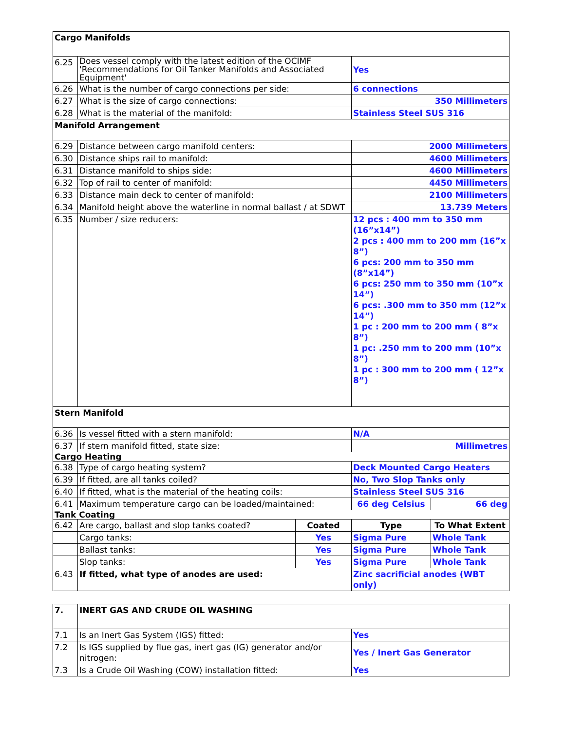| Cargo Manifolds | | | | |
| 6.25 | Does vessel comply with the latest edition of the OCIMF 'Recommendations for Oil Tanker Manifolds and Associated Equipment' | | Yes | |
| 6.26 | What is the number of cargo connections per side: | | 6 connections | |
| 6.27 | What is the size of cargo connections: | | 350 Millimeters | |
| 6.28 | What is the material of the manifold: | | Stainless Steel SUS 316 | |
| Manifold Arrangement | | | | |
| 6.29 | Distance between cargo manifold centers: | | 2000 Millimeters | |
| 6.30 | Distance ships rail to manifold: | | 4600 Millimeters | |
| 6.31 | Distance manifold to ships side: | | 4600 Millimeters | |
| 6.32 | Top of rail to center of manifold: | | 4450 Millimeters | |
| 6.33 | Distance main deck to center of manifold: | | 2100 Millimeters | |
| 6.34 | Manifold height above the waterline in normal ballast / at SDWT | | 13.739 Meters | |
| 6.35 | Number / size reducers: | | 12 pcs : 400 mm to 350 mm (16”x14”) 2 pcs : 400 mm to 200 mm (16”x 8”) 6 pcs: 200 mm to 350 mm (8”x14”) 6 pcs: 250 mm to 350 mm (10”x 14”) 6 pcs: .300 mm to 350 mm (12”x 14”) 1 pc : 200 mm to 200 mm ( 8”x 8”) 1 pc: .250 mm to 200 mm (10”x 8”) 1 pc : 300 mm to 200 mm ( 12”x 8”) | |
| Stern Manifold | | | | |
| 6.36 | Is vessel fitted with a stern manifold: | | N/A | |
| 6.37 | If stern manifold fitted, state size: | | Millimetres | |
| Cargo Heating | | | | |
| 6.38 | Type of cargo heating system? | | Deck Mounted Cargo Heaters | |
| 6.39 | If fitted, are all tanks coiled? | | No, Two Slop Tanks only | |
| 6.40 | If fitted, what is the material of the heating coils: | | Stainless Steel SUS 316 | |
| 6.41 | Maximum temperature cargo can be loaded/maintained: | | 66 deg Celsius | 66 deg |
| Tank Coating | | | | |
| 6.42 | Are cargo, ballast and slop tanks coated? | Coated | Type | To What Extent |
| | Cargo tanks: | Yes | Sigma Pure | Whole Tank |
| | Ballast tanks: | Yes | Sigma Pure | Whole Tank |
| | Slop tanks: | Yes | Sigma Pure | Whole Tank |
| 6.43 | If fitted, what type of anodes are used: | | Zinc sacrificial anodes (WBT only) | |
| 7. | INERT GAS AND CRUDE OIL WASHING | |
| 7.1 | Is an Inert Gas System (IGS) fitted: | Yes |
| 7.2 | Is IGS supplied by flue gas, inert gas (IG) generator and/or nitrogen: | Yes / Inert Gas Generator |
| 7.3 | Is a Crude Oil Washing (COW) installation fitted: | Yes |